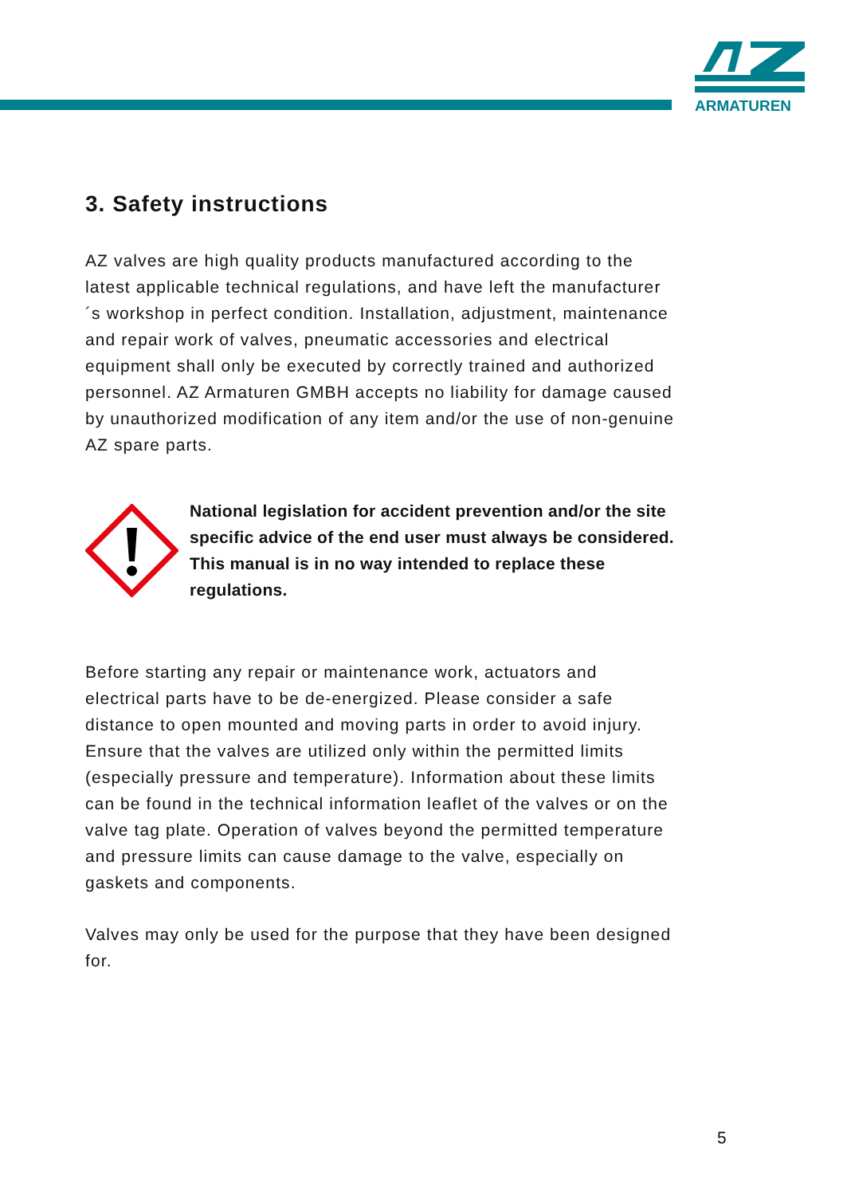ARMATUREN
3. Safety instructions
AZ valves are high quality products manufactured according to the latest applicable technical regulations, and have left the manufacturer´s workshop in perfect condition. Installation, adjustment, maintenance and repair work of valves, pneumatic accessories and electrical equipment shall only be executed by correctly trained and authorized personnel. AZ Armaturen GMBH accepts no liability for damage caused by unauthorized modification of any item and/or the use of non-genuine AZ spare parts.
National legislation for accident prevention and/or the site specific advice of the end user must always be considered. This manual is in no way intended to replace these regulations.
Before starting any repair or maintenance work, actuators and electrical parts have to be de-energized. Please consider a safe distance to open mounted and moving parts in order to avoid injury. Ensure that the valves are utilized only within the permitted limits (especially pressure and temperature). Information about these limits can be found in the technical information leaflet of the valves or on the valve tag plate. Operation of valves beyond the permitted temperature and pressure limits can cause damage to the valve, especially on gaskets and components.
Valves may only be used for the purpose that they have been designed for.
5